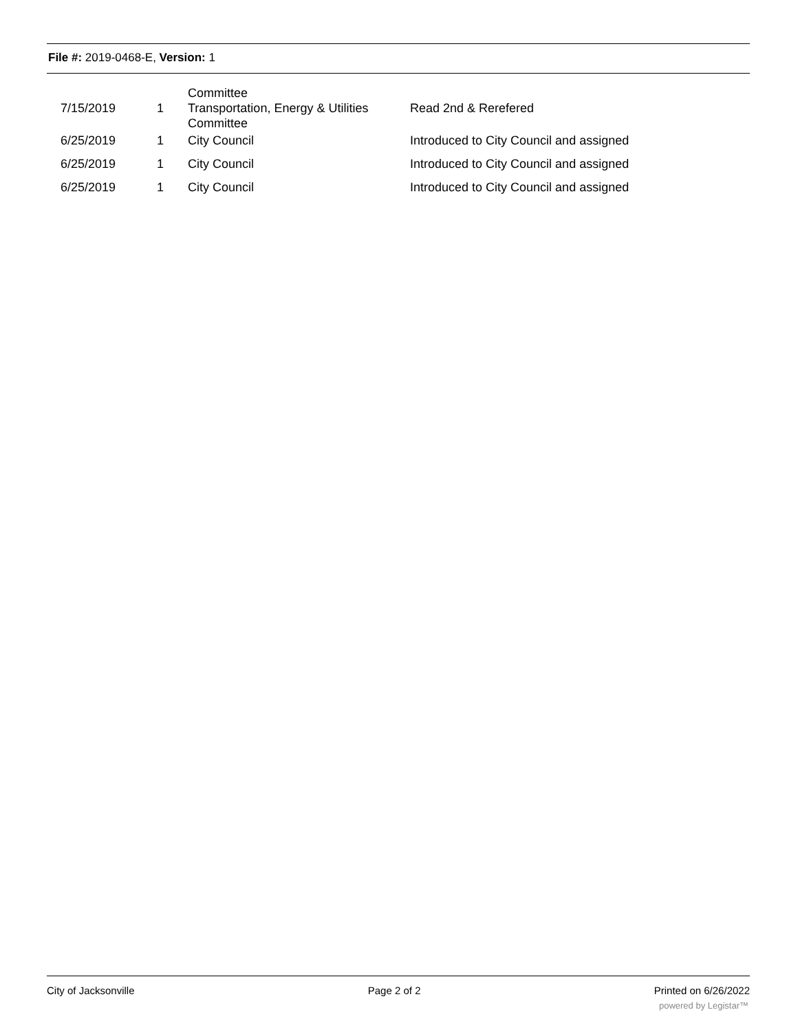File #: 2019-0468-E, Version: 1
| | | Committee | |
| 7/15/2019 | 1 | Transportation, Energy & Utilities Committee | Read 2nd & Rerefered |
| 6/25/2019 | 1 | City Council | Introduced to City Council and assigned |
| 6/25/2019 | 1 | City Council | Introduced to City Council and assigned |
| 6/25/2019 | 1 | City Council | Introduced to City Council and assigned |
City of Jacksonville Page 2 of 2 Printed on 6/26/2022
powered by Legistar™